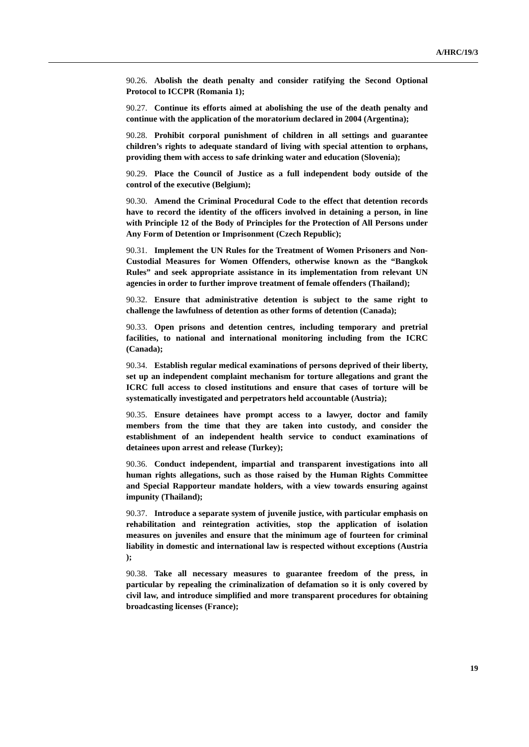A/HRC/19/3
90.26. Abolish the death penalty and consider ratifying the Second Optional Protocol to ICCPR (Romania 1);
90.27. Continue its efforts aimed at abolishing the use of the death penalty and continue with the application of the moratorium declared in 2004 (Argentina);
90.28. Prohibit corporal punishment of children in all settings and guarantee children’s rights to adequate standard of living with special attention to orphans, providing them with access to safe drinking water and education (Slovenia);
90.29. Place the Council of Justice as a full independent body outside of the control of the executive (Belgium);
90.30. Amend the Criminal Procedural Code to the effect that detention records have to record the identity of the officers involved in detaining a person, in line with Principle 12 of the Body of Principles for the Protection of All Persons under Any Form of Detention or Imprisonment (Czech Republic);
90.31. Implement the UN Rules for the Treatment of Women Prisoners and Non-Custodial Measures for Women Offenders, otherwise known as the “Bangkok Rules” and seek appropriate assistance in its implementation from relevant UN agencies in order to further improve treatment of female offenders (Thailand);
90.32. Ensure that administrative detention is subject to the same right to challenge the lawfulness of detention as other forms of detention (Canada);
90.33. Open prisons and detention centres, including temporary and pretrial facilities, to national and international monitoring including from the ICRC (Canada);
90.34. Establish regular medical examinations of persons deprived of their liberty, set up an independent complaint mechanism for torture allegations and grant the ICRC full access to closed institutions and ensure that cases of torture will be systematically investigated and perpetrators held accountable (Austria);
90.35. Ensure detainees have prompt access to a lawyer, doctor and family members from the time that they are taken into custody, and consider the establishment of an independent health service to conduct examinations of detainees upon arrest and release (Turkey);
90.36. Conduct independent, impartial and transparent investigations into all human rights allegations, such as those raised by the Human Rights Committee and Special Rapporteur mandate holders, with a view towards ensuring against impunity (Thailand);
90.37. Introduce a separate system of juvenile justice, with particular emphasis on rehabilitation and reintegration activities, stop the application of isolation measures on juveniles and ensure that the minimum age of fourteen for criminal liability in domestic and international law is respected without exceptions (Austria );
90.38. Take all necessary measures to guarantee freedom of the press, in particular by repealing the criminalization of defamation so it is only covered by civil law, and introduce simplified and more transparent procedures for obtaining broadcasting licenses (France);
19